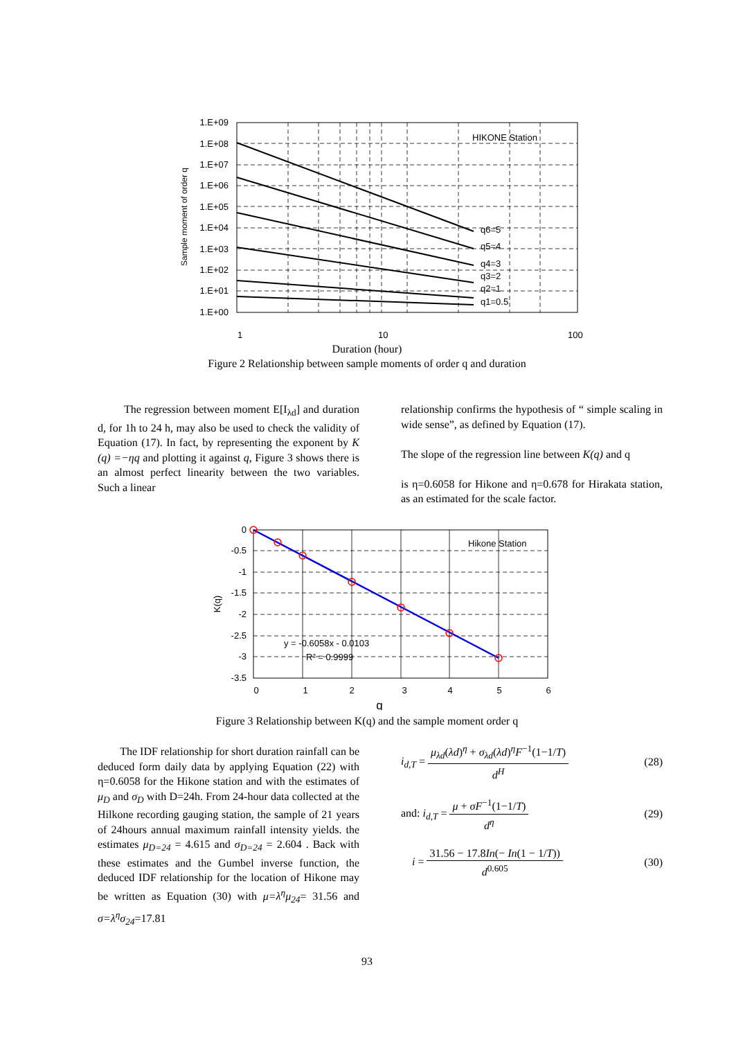1.E+09
1.E+08
1.E+07
1.E+06
1.E+05
1.E+04
1.E+03
1.E+02
1.E+01
1.E+00
HIKONE Station
q6=5
q5=4
q4=3
q3=2
q2=1
q1=0.5
1
10
100
Sample moment of order q
Duration (hour)
Figure 2 Relationship between sample moments of order q and duration
The regression between moment E[I<sub>λd</sub>] and duration d, for 1h to 24 h, may also be used to check the validity of Equation (17). In fact, by representing the exponent by K (q) =−ηq and plotting it against q, Figure 3 shows there is an almost perfect linearity between the two variables. Such a linear
relationship confirms the hypothesis of “ simple scaling in wide sense”, as defined by Equation (17).
The slope of the regression line between K(q) and q
is η=0.6058 for Hikone and η=0.678 for Hirakata station, as an estimated for the scale factor.
0
-0.5
-1
-1.5
-2
-2.5
-3
-3.5
0
1
2
3
4
5
6
Hikone Station
y = -0.6058x - 0.0103
R² = 0.9999
K(q)
q
Figure 3 Relationship between K(q) and the sample moment order q
The IDF relationship for short duration rainfall can be deduced form daily data by applying Equation (22) with η=0.6058 for the Hikone station and with the estimates of μ<sub>D</sub> and σ<sub>D</sub> with D=24h. From 24-hour data collected at the Hilkone recording gauging station, the sample of 21 years of 24hours annual maximum rainfall intensity yields. the estimates μ<sub>D=24</sub> = 4.615 and σ<sub>D=24</sub> = 2.604 . Back with these estimates and the Gumbel inverse function, the deduced IDF relationship for the location of Hikone may be written as Equation (30) with μ=λ<sup>η</sup>μ<sub>24</sub>= 31.56 and σ=λ<sup>η</sup>σ<sub>24</sub>=17.81
i<sub>d,T</sub> = μ<sub>λd</sub>(λd)<sup>η</sup> + σ<sub>λd</sub>(λd)<sup>η</sup>F<sup>−1</sup>(1−1/T) d<sup>H</sup> (28)
and: i<sub>d,T</sub> = μ + σF<sup>−1</sup>(1−1/T) d<sup>η</sup> (29)
i = 31.56 − 17.8In(− In(1 − 1/T)) d<sup>0.605</sup> (30)
93